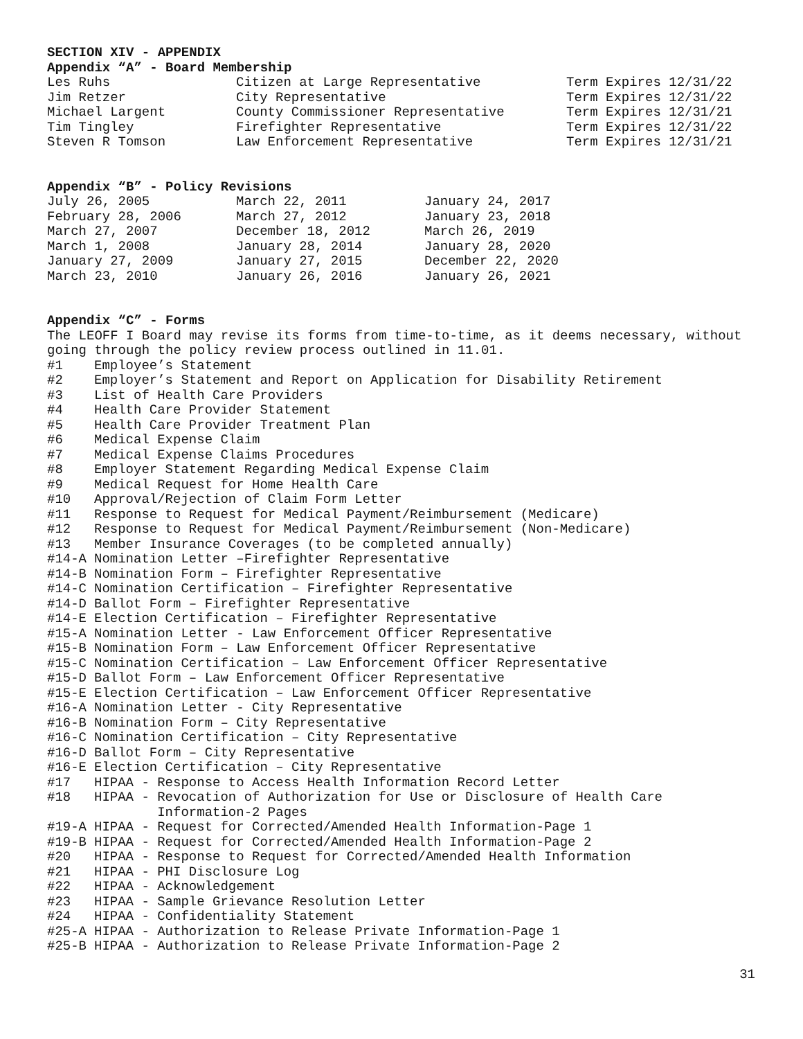SECTION XIV - APPENDIX
Appendix “A” - Board Membership
| Les Ruhs | Citizen at Large Representative | Term Expires 12/31/22 |
| Jim Retzer | City Representative | Term Expires 12/31/22 |
| Michael Largent | County Commissioner Representative | Term Expires 12/31/21 |
| Tim Tingley | Firefighter Representative | Term Expires 12/31/22 |
| Steven R Tomson | Law Enforcement Representative | Term Expires 12/31/21 |
Appendix “B” - Policy Revisions
| July 26, 2005 | March 22, 2011 | January 24, 2017 |
| February 28, 2006 | March 27, 2012 | January 23, 2018 |
| March 27, 2007 | December 18, 2012 | March 26, 2019 |
| March 1, 2008 | January 28, 2014 | January 28, 2020 |
| January 27, 2009 | January 27, 2015 | December 22, 2020 |
| March 23, 2010 | January 26, 2016 | January 26, 2021 |
Appendix “C” - Forms
The LEOFF I Board may revise its forms from time-to-time, as it deems necessary, without going through the policy review process outlined in 11.01.
| #1 | Employee’s Statement |
| #2 | Employer’s Statement and Report on Application for Disability Retirement |
| #3 | List of Health Care Providers |
| #4 | Health Care Provider Statement |
| #5 | Health Care Provider Treatment Plan |
| #6 | Medical Expense Claim |
| #7 | Medical Expense Claims Procedures |
| #8 | Employer Statement Regarding Medical Expense Claim |
| #9 | Medical Request for Home Health Care |
| #10 | Approval/Rejection of Claim Form Letter |
| #11 | Response to Request for Medical Payment/Reimbursement (Medicare) |
| #12 | Response to Request for Medical Payment/Reimbursement (Non-Medicare) |
| #13 | Member Insurance Coverages (to be completed annually) |
| #14-A | Nomination Letter –Firefighter Representative |
| #14-B | Nomination Form – Firefighter Representative |
| #14-C | Nomination Certification – Firefighter Representative |
| #14-D | Ballot Form – Firefighter Representative |
| #14-E | Election Certification – Firefighter Representative |
| #15-A | Nomination Letter - Law Enforcement Officer Representative |
| #15-B | Nomination Form – Law Enforcement Officer Representative |
| #15-C | Nomination Certification – Law Enforcement Officer Representative |
| #15-D | Ballot Form – Law Enforcement Officer Representative |
| #15-E | Election Certification – Law Enforcement Officer Representative |
| #16-A | Nomination Letter - City Representative |
| #16-B | Nomination Form – City Representative |
| #16-C | Nomination Certification – City Representative |
| #16-D | Ballot Form – City Representative |
| #16-E | Election Certification – City Representative |
| #17 | HIPAA - Response to Access Health Information Record Letter |
| #18 | HIPAA - Revocation of Authorization for Use or Disclosure of Health Care Information-2 Pages |
| #19-A | HIPAA - Request for Corrected/Amended Health Information-Page 1 |
| #19-B | HIPAA - Request for Corrected/Amended Health Information-Page 2 |
| #20 | HIPAA - Response to Request for Corrected/Amended Health Information |
| #21 | HIPAA - PHI Disclosure Log |
| #22 | HIPAA - Acknowledgement |
| #23 | HIPAA - Sample Grievance Resolution Letter |
| #24 | HIPAA - Confidentiality Statement |
| #25-A | HIPAA - Authorization to Release Private Information-Page 1 |
| #25-B | HIPAA - Authorization to Release Private Information-Page 2 |
31